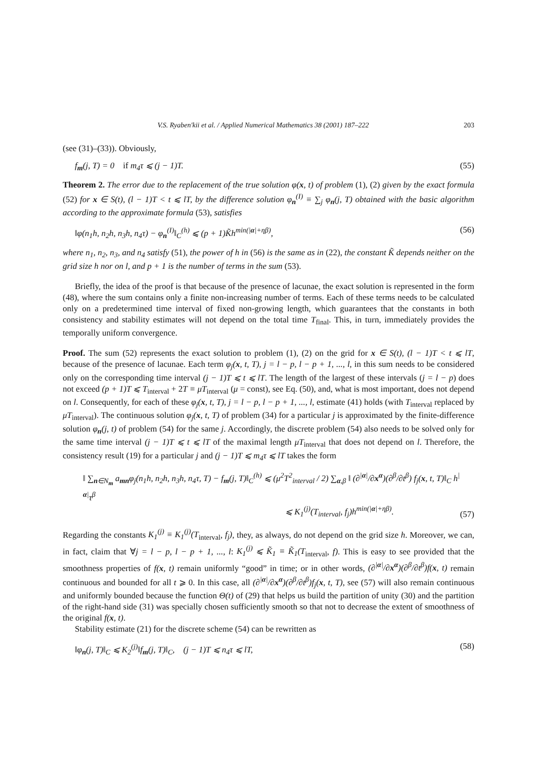V.S. Ryaben'kii et al. / Applied Numerical Mathematics 38 (2001) 187–222 203
(see (31)–(33)). Obviously,
f<sub>m</sub>(j, T) = 0 if m<sub>4</sub>τ ⩽ (j − 1)T. (55)
Theorem 2. The error due to the replacement of the true solution φ(x, t) of problem (1), (2) given by the exact formula (52) for x ∈ S(t), (l − 1)T < t ⩽ lT, by the difference solution φ<sub>n</sub><sup>(I)</sup> ≡ ∑<sub>j</sub> φ<sub>n</sub>(j, T) obtained with the basic algorithm according to the approximate formula (53), satisfies
‖φ(n<sub>1</sub>h, n<sub>2</sub>h, n<sub>3</sub>h, n<sub>4</sub>τ) − φ<sub>n</sub><sup>(I)</sup>‖<sub>C</sub><sup>(h)</sup> ⩽ (p + 1)K̃h<sup>min(|α|+ηβ)</sup>, (56)
where n<sub>1</sub>, n<sub>2</sub>, n<sub>3</sub>, and n<sub>4</sub> satisfy (51), the power of h in (56) is the same as in (22), the constant K̃ depends neither on the grid size h nor on l, and p + 1 is the number of terms in the sum (53).
Briefly, the idea of the proof is that because of the presence of lacunae, the exact solution is represented in the form (48), where the sum contains only a finite non-increasing number of terms. Each of these terms needs to be calculated only on a predetermined time interval of fixed non-growing length, which guarantees that the constants in both consistency and stability estimates will not depend on the total time T<sub>final</sub>. This, in turn, immediately provides the temporally uniform convergence.
Proof. The sum (52) represents the exact solution to problem (1), (2) on the grid for x ∈ S(t), (l − 1)T < t ⩽ lT, because of the presence of lacunae. Each term φ<sub>j</sub>(x, t, T), j = l − p, l − p + 1, ..., l, in this sum needs to be considered only on the corresponding time interval (j − 1)T ⩽ t ⩽ lT. The length of the largest of these intervals (j = l − p) does not exceed (p + 1)T ⩽ T<sub>interval</sub> + 2T ≡ μT<sub>interval</sub> (μ = const), see Eq. (50), and, what is most important, does not depend on l. Consequently, for each of these φ<sub>j</sub>(x, t, T), j = l − p, l − p + 1, ..., l, estimate (41) holds (with T<sub>interval</sub> replaced by μT<sub>interval</sub>). The continuous solution φ<sub>j</sub>(x, t, T) of problem (34) for a particular j is approximated by the finite-difference solution φ<sub>n</sub>(j, t) of problem (54) for the same j. Accordingly, the discrete problem (54) also needs to be solved only for the same time interval (j − 1)T ⩽ t ⩽ lT of the maximal length μT<sub>interval</sub> that does not depend on l. Therefore, the consistency result (19) for a particular j and (j − 1)T ⩽ m<sub>4</sub>τ ⩽ lT takes the form
‖ ∑<sub>n∈N<sub>m</sub></sub> a<sub>mn</sub>φ<sub>j</sub>(n<sub>1</sub>h, n<sub>2</sub>h, n<sub>3</sub>h, n<sub>4</sub>τ, T) − f<sub>m</sub>(j, T)‖<sub>C</sub><sup>(h)</sup> ⩽ (μ<sup>2</sup>T<sup>2</sup><sub>interval</sub> / 2) ∑<sub>α,β</sub> ‖ (∂<sup>|α|</sup>/∂x<sup>α</sup>)(∂<sup>β</sup>/∂t<sup>β</sup>) f<sub>j</sub>(x, t, T)‖<sub>C</sub> h<sup>|α|</sup>τ<sup>β</sup>
⩽ K<sub>1</sub><sup>(j)</sup>(T<sub>interval</sub>, f<sub>j</sub>)h<sup>min(|α|+ηβ)</sup>. (57)
Regarding the constants K<sub>1</sub><sup>(j)</sup> ≡ K<sub>1</sub><sup>(j)</sup>(T<sub>interval</sub>, f<sub>j</sub>), they, as always, do not depend on the grid size h. Moreover, we can, in fact, claim that ∀j = l − p, l − p + 1, ..., l: K<sub>1</sub><sup>(j)</sup> ⩽ K̃<sub>1</sub> ≡ K̃<sub>1</sub>(T<sub>interval</sub>, f). This is easy to see provided that the smoothness properties of f(x, t) remain uniformly “good” in time; or in other words, (∂<sup>|α|</sup>/∂x<sup>α</sup>)(∂<sup>β</sup>/∂t<sup>β</sup>)f(x, t) remain continuous and bounded for all t ⩾ 0. In this case, all (∂<sup>|α|</sup>/∂x<sup>α</sup>)(∂<sup>β</sup>/∂t<sup>β</sup>)f<sub>j</sub>(x, t, T), see (57) will also remain continuous and uniformly bounded because the function Θ(t) of (29) that helps us build the partition of unity (30) and the partition of the right-hand side (31) was specially chosen sufficiently smooth so that not to decrease the extent of smoothness of the original f(x, t).
Stability estimate (21) for the discrete scheme (54) can be rewritten as
‖φ<sub>n</sub>(j, T)‖<sub>C</sub> ⩽ K<sub>2</sub><sup>(j)</sup>‖f<sub>m</sub>(j, T)‖<sub>C</sub>, (j − 1)T ⩽ n<sub>4</sub>τ ⩽ lT, (58)